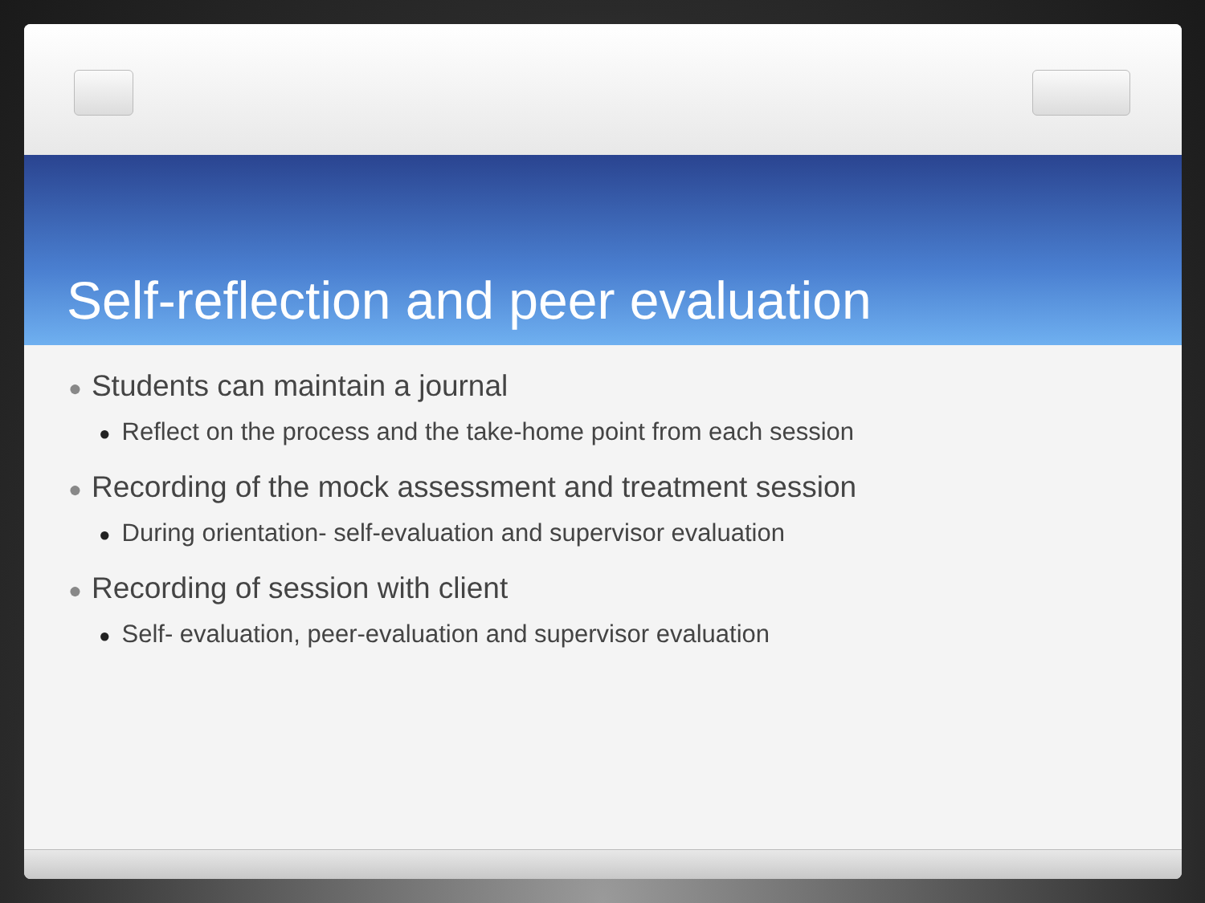Self-reflection and peer evaluation
● Students can maintain a journal
● Reflect on the process and the take-home point from each session
● Recording of the mock assessment and treatment session
● During orientation- self-evaluation and supervisor evaluation
● Recording of session with client
● Self- evaluation, peer-evaluation and supervisor evaluation